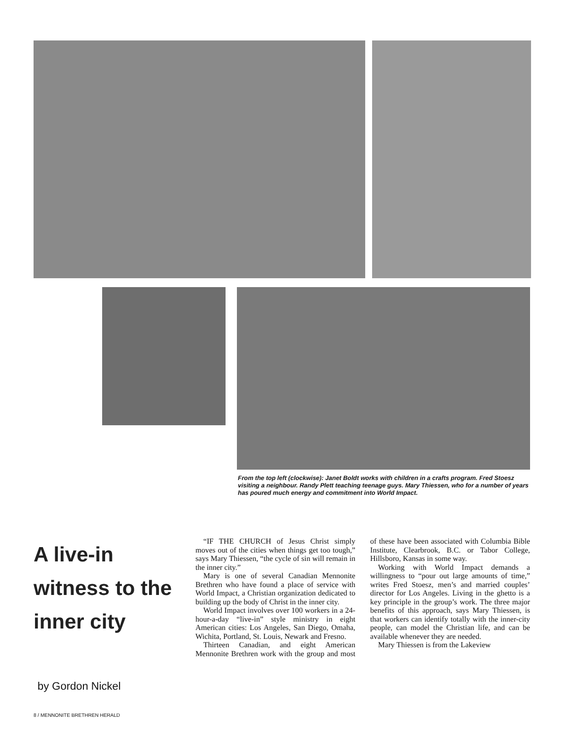From the top left (clockwise): Janet Boldt works with children in a crafts program. Fred Stoesz visiting a neighbour. Randy Plett teaching teenage guys. Mary Thiessen, who for a number of years has poured much energy and commitment into World Impact.
A live-in witness to the inner city
by Gordon Nickel
“IF THE CHURCH of Jesus Christ simply moves out of the cities when things get too tough,” says Mary Thiessen, “the cycle of sin will remain in the inner city.”
Mary is one of several Canadian Mennonite Brethren who have found a place of service with World Impact, a Christian organization dedicated to building up the body of Christ in the inner city.
World Impact involves over 100 workers in a 24-hour-a-day “live-in” style ministry in eight American cities: Los Angeles, San Diego, Omaha, Wichita, Portland, St. Louis, Newark and Fresno.
Thirteen Canadian, and eight American Mennonite Brethren work with the group and most of these have been associated with Columbia Bible Institute, Clearbrook, B.C. or Tabor College, Hillsboro, Kansas in some way.
Working with World Impact demands a willingness to “pour out large amounts of time,” writes Fred Stoesz, men’s and married couples’ director for Los Angeles. Living in the ghetto is a key principle in the group’s work. The three major benefits of this approach, says Mary Thiessen, is that workers can identify totally with the inner-city people, can model the Christian life, and can be available whenever they are needed.
Mary Thiessen is from the Lakeview
8 / MENNONITE BRETHREN HERALD